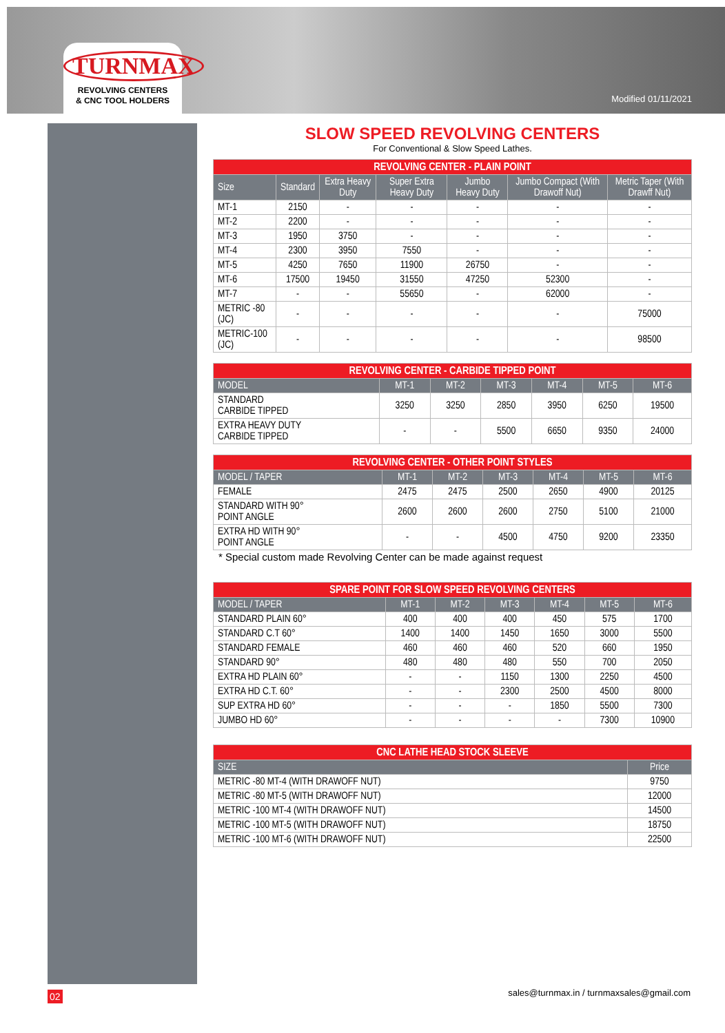TURNMAX
REVOLVING CENTERS
& CNC TOOL HOLDERS
Modified 01/11/2021
SLOW SPEED REVOLVING CENTERS
For Conventional & Slow Speed Lathes.
| REVOLVING CENTER - PLAIN POINT | | | | | | |
| --- | --- | --- | --- | --- | --- | --- |
| Size | Standard | Extra Heavy Duty | Super Extra Heavy Duty | Jumbo Heavy Duty | Jumbo Compact (With Drawoff Nut) | Metric Taper (With Drawff Nut) |
| MT-1 | 2150 | - | - | - | - | - |
| MT-2 | 2200 | - | - | - | - | - |
| MT-3 | 1950 | 3750 | - | - | - | - |
| MT-4 | 2300 | 3950 | 7550 | - | - | - |
| MT-5 | 4250 | 7650 | 11900 | 26750 | - | - |
| MT-6 | 17500 | 19450 | 31550 | 47250 | 52300 | - |
| MT-7 | - | - | 55650 | - | 62000 | - |
| METRIC -80 (JC) | - | - | - | - | - | 75000 |
| METRIC-100 (JC) | - | - | - | - | - | 98500 |
| REVOLVING CENTER - CARBIDE TIPPED POINT | | | | | | |
| --- | --- | --- | --- | --- | --- | --- |
| MODEL | MT-1 | MT-2 | MT-3 | MT-4 | MT-5 | MT-6 |
| STANDARD CARBIDE TIPPED | 3250 | 3250 | 2850 | 3950 | 6250 | 19500 |
| EXTRA HEAVY DUTY CARBIDE TIPPED | - | - | 5500 | 6650 | 9350 | 24000 |
| REVOLVING CENTER - OTHER POINT STYLES | | | | | | |
| --- | --- | --- | --- | --- | --- | --- |
| MODEL / TAPER | MT-1 | MT-2 | MT-3 | MT-4 | MT-5 | MT-6 |
| FEMALE | 2475 | 2475 | 2500 | 2650 | 4900 | 20125 |
| STANDARD WITH 90° POINT ANGLE | 2600 | 2600 | 2600 | 2750 | 5100 | 21000 |
| EXTRA HD WITH 90° POINT ANGLE | - | - | 4500 | 4750 | 9200 | 23350 |
* Special custom made Revolving Center can be made against request
| SPARE POINT FOR SLOW SPEED REVOLVING CENTERS | | | | | | |
| --- | --- | --- | --- | --- | --- | --- |
| MODEL / TAPER | MT-1 | MT-2 | MT-3 | MT-4 | MT-5 | MT-6 |
| STANDARD PLAIN 60° | 400 | 400 | 400 | 450 | 575 | 1700 |
| STANDARD C.T 60° | 1400 | 1400 | 1450 | 1650 | 3000 | 5500 |
| STANDARD FEMALE | 460 | 460 | 460 | 520 | 660 | 1950 |
| STANDARD 90° | 480 | 480 | 480 | 550 | 700 | 2050 |
| EXTRA HD PLAIN 60° | - | - | 1150 | 1300 | 2250 | 4500 |
| EXTRA HD C.T. 60° | - | - | 2300 | 2500 | 4500 | 8000 |
| SUP EXTRA HD 60° | - | - | - | 1850 | 5500 | 7300 |
| JUMBO HD 60° | - | - | - | - | 7300 | 10900 |
| CNC LATHE HEAD STOCK SLEEVE | |
| --- | --- |
| SIZE | Price |
| METRIC -80 MT-4 (WITH DRAWOFF NUT) | 9750 |
| METRIC -80 MT-5 (WITH DRAWOFF NUT) | 12000 |
| METRIC -100 MT-4 (WITH DRAWOFF NUT) | 14500 |
| METRIC -100 MT-5 (WITH DRAWOFF NUT) | 18750 |
| METRIC -100 MT-6 (WITH DRAWOFF NUT) | 22500 |
sales@turnmax.in / turnmaxsales@gmail.com
02